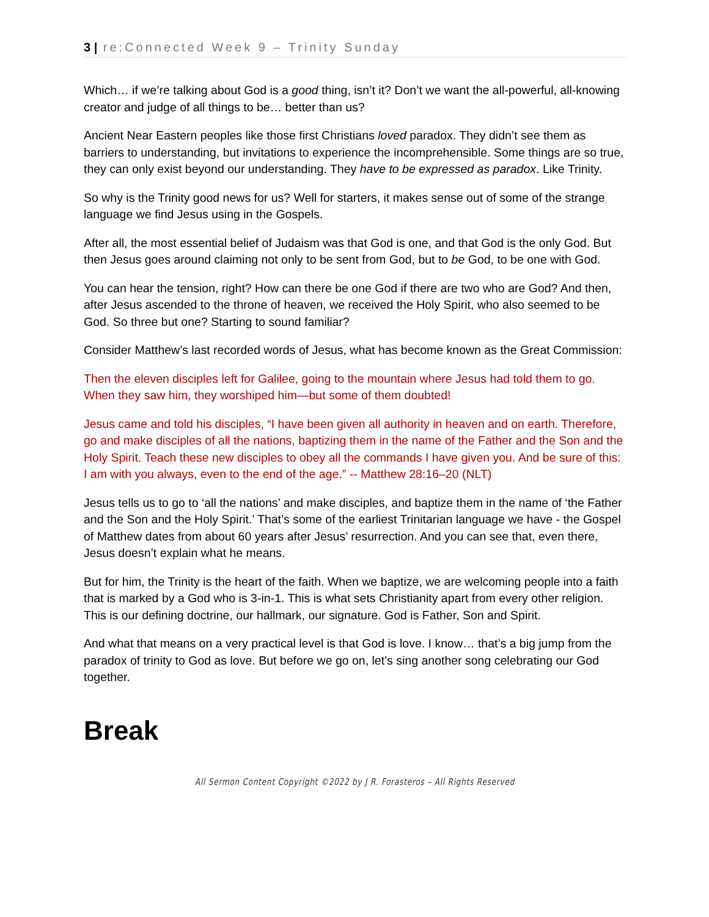3 | re:Connected Week 9 – Trinity Sunday
Which… if we’re talking about God is a good thing, isn’t it? Don’t we want the all-powerful, all-knowing creator and judge of all things to be… better than us?
Ancient Near Eastern peoples like those first Christians loved paradox. They didn’t see them as barriers to understanding, but invitations to experience the incomprehensible. Some things are so true, they can only exist beyond our understanding. They have to be expressed as paradox. Like Trinity.
So why is the Trinity good news for us? Well for starters, it makes sense out of some of the strange language we find Jesus using in the Gospels.
After all, the most essential belief of Judaism was that God is one, and that God is the only God. But then Jesus goes around claiming not only to be sent from God, but to be God, to be one with God.
You can hear the tension, right? How can there be one God if there are two who are God? And then, after Jesus ascended to the throne of heaven, we received the Holy Spirit, who also seemed to be God. So three but one? Starting to sound familiar?
Consider Matthew’s last recorded words of Jesus, what has become known as the Great Commission:
Then the eleven disciples left for Galilee, going to the mountain where Jesus had told them to go. When they saw him, they worshiped him—but some of them doubted!
Jesus came and told his disciples, “I have been given all authority in heaven and on earth. Therefore, go and make disciples of all the nations, baptizing them in the name of the Father and the Son and the Holy Spirit. Teach these new disciples to obey all the commands I have given you. And be sure of this: I am with you always, even to the end of the age.” -- Matthew 28:16–20 (NLT)
Jesus tells us to go to ‘all the nations’ and make disciples, and baptize them in the name of ‘the Father and the Son and the Holy Spirit.’ That’s some of the earliest Trinitarian language we have - the Gospel of Matthew dates from about 60 years after Jesus’ resurrection. And you can see that, even there, Jesus doesn’t explain what he means.
But for him, the Trinity is the heart of the faith. When we baptize, we are welcoming people into a faith that is marked by a God who is 3-in-1. This is what sets Christianity apart from every other religion. This is our defining doctrine, our hallmark, our signature. God is Father, Son and Spirit.
And what that means on a very practical level is that God is love. I know… that’s a big jump from the paradox of trinity to God as love. But before we go on, let’s sing another song celebrating our God together.
Break
All Sermon Content Copyright ©2022 by J R. Forasteros – All Rights Reserved